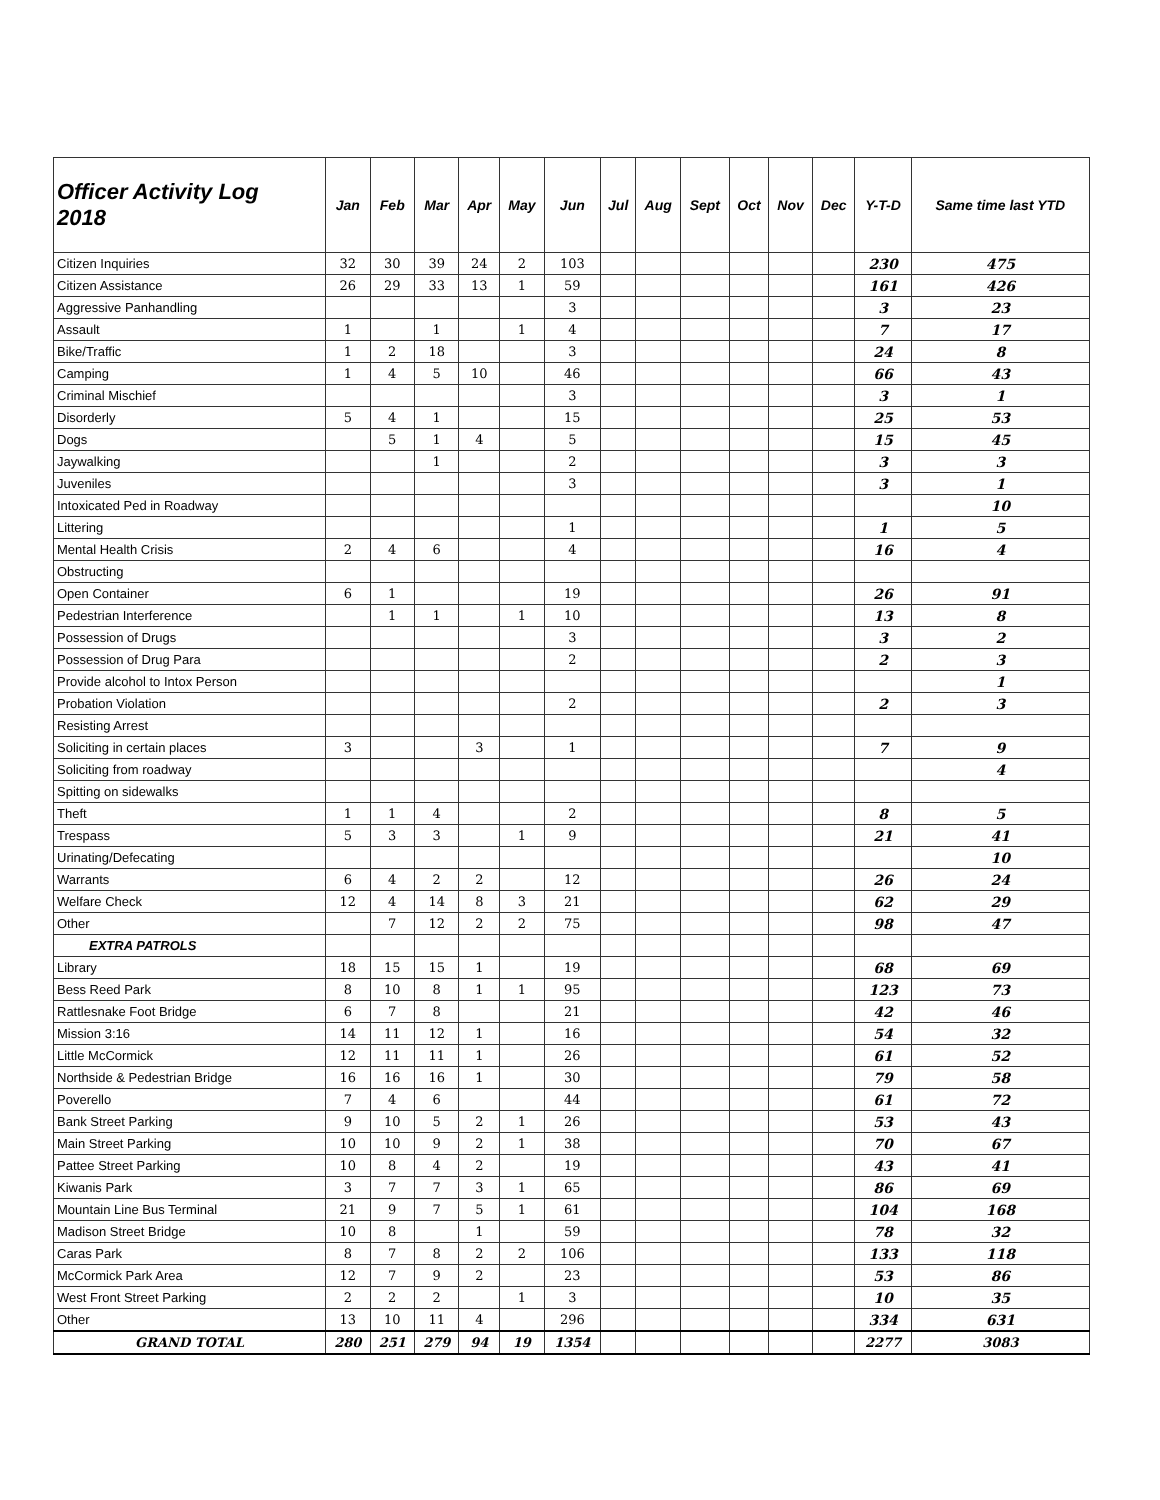| Officer Activity Log 2018 | Jan | Feb | Mar | Apr | May | Jun | Jul | Aug | Sept | Oct | Nov | Dec | Y-T-D | Same time last YTD |
| --- | --- | --- | --- | --- | --- | --- | --- | --- | --- | --- | --- | --- | --- | --- |
| Citizen Inquiries | 32 | 30 | 39 | 24 | 2 | 103 | | | | | | | 230 | 475 |
| Citizen Assistance | 26 | 29 | 33 | 13 | 1 | 59 | | | | | | | 161 | 426 |
| Aggressive Panhandling | | | | | | 3 | | | | | | | 3 | 23 |
| Assault | 1 | | 1 | | 1 | 4 | | | | | | | 7 | 17 |
| Bike/Traffic | 1 | 2 | 18 | | | 3 | | | | | | | 24 | 8 |
| Camping | 1 | 4 | 5 | 10 | | 46 | | | | | | | 66 | 43 |
| Criminal Mischief | | | | | | 3 | | | | | | | 3 | 1 |
| Disorderly | 5 | 4 | 1 | | | 15 | | | | | | | 25 | 53 |
| Dogs | | 5 | 1 | 4 | | 5 | | | | | | | 15 | 45 |
| Jaywalking | | | 1 | | | 2 | | | | | | | 3 | 3 |
| Juveniles | | | | | | 3 | | | | | | | 3 | 1 |
| Intoxicated Ped in Roadway | | | | | | | | | | | | | | 10 |
| Littering | | | | | | 1 | | | | | | | 1 | 5 |
| Mental Health Crisis | 2 | 4 | 6 | | | 4 | | | | | | | 16 | 4 |
| Obstructing | | | | | | | | | | | | | | |
| Open Container | 6 | 1 | | | | 19 | | | | | | | 26 | 91 |
| Pedestrian Interference | | 1 | 1 | | 1 | 10 | | | | | | | 13 | 8 |
| Possession of Drugs | | | | | | 3 | | | | | | | 3 | 2 |
| Possession of Drug Para | | | | | | 2 | | | | | | | 2 | 3 |
| Provide alcohol to Intox Person | | | | | | | | | | | | | | 1 |
| Probation Violation | | | | | | 2 | | | | | | | 2 | 3 |
| Resisting Arrest | | | | | | | | | | | | | | |
| Soliciting in certain places | 3 | | | 3 | | 1 | | | | | | | 7 | 9 |
| Soliciting from roadway | | | | | | | | | | | | | | 4 |
| Spitting on sidewalks | | | | | | | | | | | | | | |
| Theft | 1 | 1 | 4 | | | 2 | | | | | | | 8 | 5 |
| Trespass | 5 | 3 | 3 | | 1 | 9 | | | | | | | 21 | 41 |
| Urinating/Defecating | | | | | | | | | | | | | | 10 |
| Warrants | 6 | 4 | 2 | 2 | | 12 | | | | | | | 26 | 24 |
| Welfare Check | 12 | 4 | 14 | 8 | 3 | 21 | | | | | | | 62 | 29 |
| Other | | 7 | 12 | 2 | 2 | 75 | | | | | | | 98 | 47 |
| EXTRA PATROLS | | | | | | | | | | | | | | |
| Library | 18 | 15 | 15 | 1 | | 19 | | | | | | | 68 | 69 |
| Bess Reed Park | 8 | 10 | 8 | 1 | 1 | 95 | | | | | | | 123 | 73 |
| Rattlesnake Foot Bridge | 6 | 7 | 8 | | | 21 | | | | | | | 42 | 46 |
| Mission 3:16 | 14 | 11 | 12 | 1 | | 16 | | | | | | | 54 | 32 |
| Little McCormick | 12 | 11 | 11 | 1 | | 26 | | | | | | | 61 | 52 |
| Northside & Pedestrian Bridge | 16 | 16 | 16 | 1 | | 30 | | | | | | | 79 | 58 |
| Poverello | 7 | 4 | 6 | | | 44 | | | | | | | 61 | 72 |
| Bank Street Parking | 9 | 10 | 5 | 2 | 1 | 26 | | | | | | | 53 | 43 |
| Main Street Parking | 10 | 10 | 9 | 2 | 1 | 38 | | | | | | | 70 | 67 |
| Pattee Street Parking | 10 | 8 | 4 | 2 | | 19 | | | | | | | 43 | 41 |
| Kiwanis Park | 3 | 7 | 7 | 3 | 1 | 65 | | | | | | | 86 | 69 |
| Mountain Line Bus Terminal | 21 | 9 | 7 | 5 | 1 | 61 | | | | | | | 104 | 168 |
| Madison Street Bridge | 10 | 8 | | 1 | | 59 | | | | | | | 78 | 32 |
| Caras Park | 8 | 7 | 8 | 2 | 2 | 106 | | | | | | | 133 | 118 |
| McCormick Park Area | 12 | 7 | 9 | 2 | | 23 | | | | | | | 53 | 86 |
| West Front Street Parking | 2 | 2 | 2 | | 1 | 3 | | | | | | | 10 | 35 |
| Other | 13 | 10 | 11 | 4 | | 296 | | | | | | | 334 | 631 |
| GRAND TOTAL | 280 | 251 | 279 | 94 | 19 | 1354 | | | | | | | 2277 | 3083 |